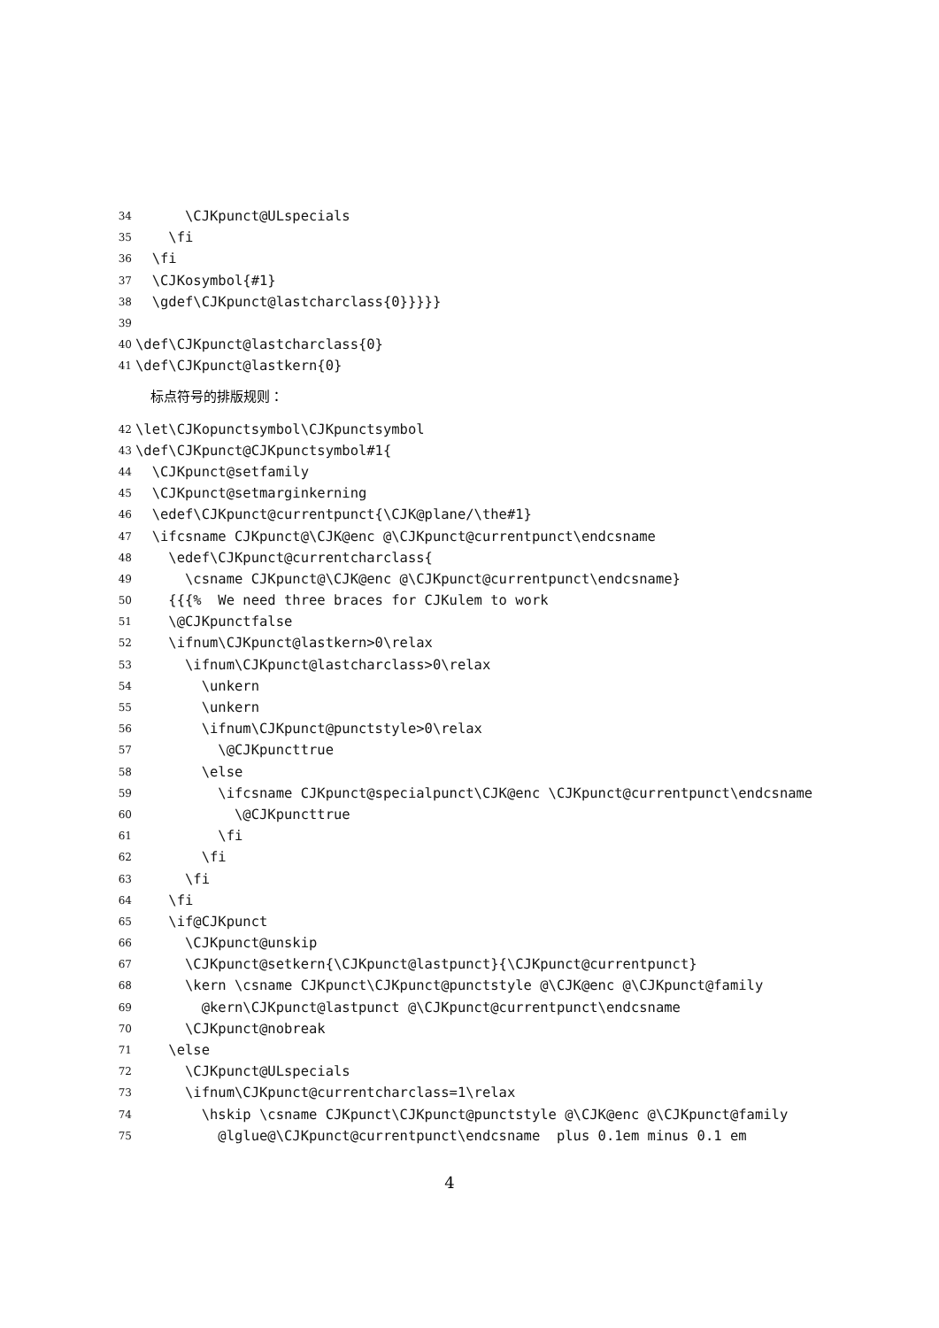34 \CJKpunct@ULspecials
35 \fi
36 \fi
37 \CJKosymbol{#1}
38 \gdef\CJKpunct@lastcharclass{0}}}}}
39
40 \def\CJKpunct@lastcharclass{0}
41 \def\CJKpunct@lastkern{0}
标点符号的排版规则：
42 \let\CJKopunctsymbol\CJKpunctsymbol
43 \def\CJKpunct@CJKpunctsymbol#1{
44 \CJKpunct@setfamily
45 \CJKpunct@setmarginkerning
46 \edef\CJKpunct@currentpunct{\CJK@plane/\the#1}
47 \ifcsname CJKpunct@\CJK@enc @\CJKpunct@currentpunct\endcsname
48 \edef\CJKpunct@currentcharclass{
49 \csname CJKpunct@\CJK@enc @\CJKpunct@currentpunct\endcsname}
50 {{{% We need three braces for CJKulem to work
51 \@CJKpunctfalse
52 \ifnum\CJKpunct@lastkern>0\relax
53 \ifnum\CJKpunct@lastcharclass>0\relax
54 \unkern
55 \unkern
56 \ifnum\CJKpunct@punctstyle>0\relax
57 \@CJKpuncttrue
58 \else
59 \ifcsname CJKpunct@specialpunct\CJK@enc \CJKpunct@currentpunct\endcsname
60 \@CJKpuncttrue
61 \fi
62 \fi
63 \fi
64 \fi
65 \if@CJKpunct
66 \CJKpunct@unskip
67 \CJKpunct@setkern{\CJKpunct@lastpunct}{\CJKpunct@currentpunct}
68 \kern \csname CJKpunct\CJKpunct@punctstyle @\CJK@enc @\CJKpunct@family
69 @kern\CJKpunct@lastpunct @\CJKpunct@currentpunct\endcsname
70 \CJKpunct@nobreak
71 \else
72 \CJKpunct@ULspecials
73 \ifnum\CJKpunct@currentcharclass=1\relax
74 \hskip \csname CJKpunct\CJKpunct@punctstyle @\CJK@enc @\CJKpunct@family
75 @lglue@\CJKpunct@currentpunct\endcsname plus 0.1em minus 0.1 em
4